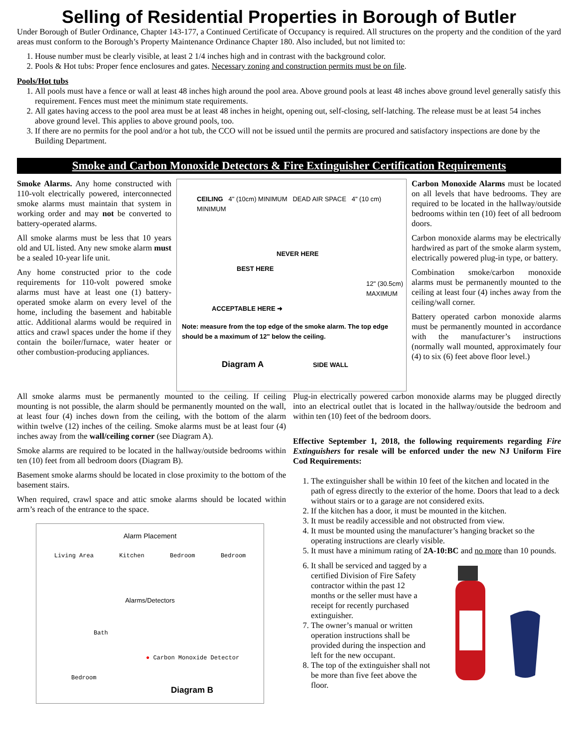Selling of Residential Properties in Borough of Butler
Under Borough of Butler Ordinance, Chapter 143-177, a Continued Certificate of Occupancy is required. All structures on the property and the condition of the yard areas must conform to the Borough’s Property Maintenance Ordinance Chapter 180. Also included, but not limited to:
1. House number must be clearly visible, at least 2 1/4 inches high and in contrast with the background color.
2. Pools & Hot tubs: Proper fence enclosures and gates. Necessary zoning and construction permits must be on file.
Pools/Hot tubs
1. All pools must have a fence or wall at least 48 inches high around the pool area. Above ground pools at least 48 inches above ground level generally satisfy this requirement. Fences must meet the minimum state requirements.
2. All gates having access to the pool area must be at least 48 inches in height, opening out, self-closing, self-latching. The release must be at least 54 inches above ground level. This applies to above ground pools, too.
3. If there are no permits for the pool and/or a hot tub, the CCO will not be issued until the permits are procured and satisfactory inspections are done by the Building Department.
Smoke and Carbon Monoxide Detectors & Fire Extinguisher Certification Requirements
Smoke Alarms. Any home constructed with 110-volt electrically powered, interconnected smoke alarms must maintain that system in working order and may not be converted to battery-operated alarms.
All smoke alarms must be less that 10 years old and UL listed. Any new smoke alarm must be a sealed 10-year life unit.
Any home constructed prior to the code requirements for 110-volt powered smoke alarms must have at least one (1) battery-operated smoke alarm on every level of the home, including the basement and habitable attic. Additional alarms would be required in attics and crawl spaces under the home if they contain the boiler/furnace, water heater or other combustion-producing appliances.
CEILING 4" (10cm) MINIMUM DEAD AIR SPACE 4" (10 cm) MINIMUM
NEVER HERE
BEST HERE
12" (30.5cm) MAXIMUM
ACCEPTABLE HERE ➜
Note: measure from the top edge of the smoke alarm. The top edge should be a maximum of 12" below the ceiling.
Diagram A SIDE WALL
Carbon Monoxide Alarms must be located on all levels that have bedrooms. They are required to be located in the hallway/outside bedrooms within ten (10) feet of all bedroom doors.
Carbon monoxide alarms may be electrically hardwired as part of the smoke alarm system, electrically powered plug-in type, or battery.
Combination smoke/carbon monoxide alarms must be permanently mounted to the ceiling at least four (4) inches away from the ceiling/wall corner.
Battery operated carbon monoxide alarms must be permanently mounted in accordance with the manufacturer’s instructions (normally wall mounted, approximately four (4) to six (6) feet above floor level.)
All smoke alarms must be permanently mounted to the ceiling. If ceiling mounting is not possible, the alarm should be permanently mounted on the wall, at least four (4) inches down from the ceiling, with the bottom of the alarm within twelve (12) inches of the ceiling. Smoke alarms must be at least four (4) inches away from the wall/ceiling corner (see Diagram A).
Smoke alarms are required to be located in the hallway/outside bedrooms within ten (10) feet from all bedroom doors (Diagram B).
Basement smoke alarms should be located in close proximity to the bottom of the basement stairs.
When required, crawl space and attic smoke alarms should be located within arm’s reach of the entrance to the space.
Alarm Placement
Living Area Kitchen Bedroom Bedroom
Alarms/Detectors
Bath
● Carbon Monoxide Detector
Bedroom
Diagram B
Plug-in electrically powered carbon monoxide alarms may be plugged directly into an electrical outlet that is located in the hallway/outside the bedroom and within ten (10) feet of the bedroom doors.
Effective September 1, 2018, the following requirements regarding Fire Extinguishers for resale will be enforced under the new NJ Uniform Fire Cod Requirements:
1. The extinguisher shall be within 10 feet of the kitchen and located in the path of egress directly to the exterior of the home. Doors that lead to a deck without stairs or to a garage are not considered exits.
2. If the kitchen has a door, it must be mounted in the kitchen.
3. It must be readily accessible and not obstructed from view.
4. It must be mounted using the manufacturer’s hanging bracket so the operating instructions are clearly visible.
5. It must have a minimum rating of 2A-10:BC and no more than 10 pounds.
6. It shall be serviced and tagged by a certified Division of Fire Safety contractor within the past 12 months or the seller must have a receipt for recently purchased extinguisher.
7. The owner’s manual or written operation instructions shall be provided during the inspection and left for the new occupant.
8. The top of the extinguisher shall not be more than five feet above the floor.